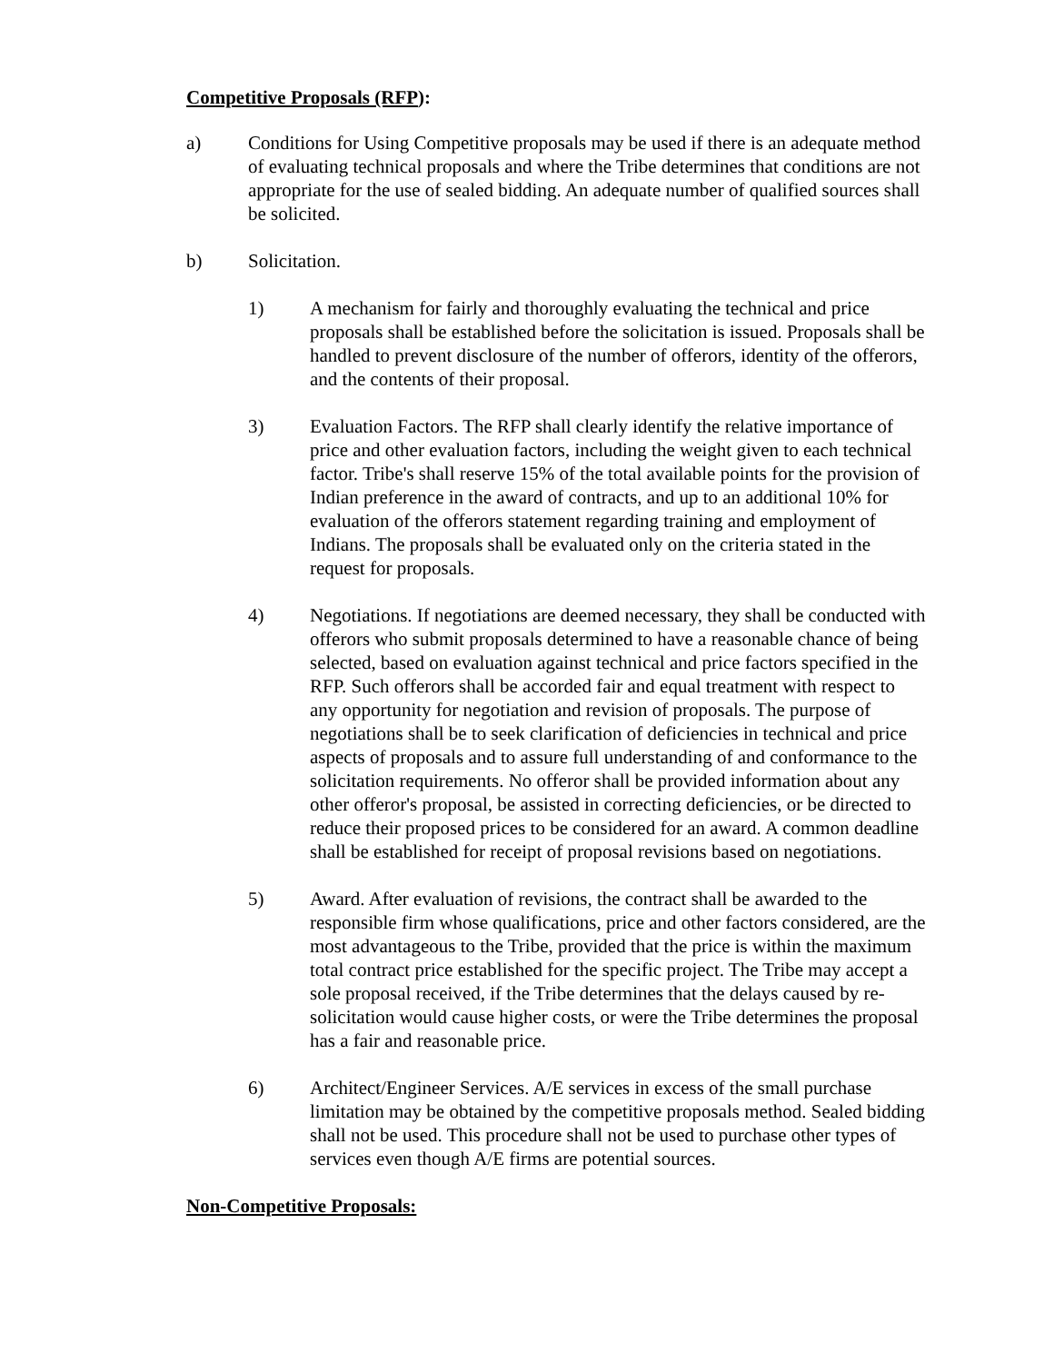Competitive Proposals (RFP):
a) Conditions for Using Competitive proposals may be used if there is an adequate method of evaluating technical proposals and where the Tribe determines that conditions are not appropriate for the use of sealed bidding. An adequate number of qualified sources shall be solicited.
b) Solicitation.
1) A mechanism for fairly and thoroughly evaluating the technical and price proposals shall be established before the solicitation is issued. Proposals shall be handled to prevent disclosure of the number of offerors, identity of the offerors, and the contents of their proposal.
3) Evaluation Factors. The RFP shall clearly identify the relative importance of price and other evaluation factors, including the weight given to each technical factor. Tribe's shall reserve 15% of the total available points for the provision of Indian preference in the award of contracts, and up to an additional 10% for evaluation of the offerors statement regarding training and employment of Indians. The proposals shall be evaluated only on the criteria stated in the request for proposals.
4) Negotiations. If negotiations are deemed necessary, they shall be conducted with offerors who submit proposals determined to have a reasonable chance of being selected, based on evaluation against technical and price factors specified in the RFP. Such offerors shall be accorded fair and equal treatment with respect to any opportunity for negotiation and revision of proposals. The purpose of negotiations shall be to seek clarification of deficiencies in technical and price aspects of proposals and to assure full understanding of and conformance to the solicitation requirements. No offeror shall be provided information about any other offeror's proposal, be assisted in correcting deficiencies, or be directed to reduce their proposed prices to be considered for an award. A common deadline shall be established for receipt of proposal revisions based on negotiations.
5) Award. After evaluation of revisions, the contract shall be awarded to the responsible firm whose qualifications, price and other factors considered, are the most advantageous to the Tribe, provided that the price is within the maximum total contract price established for the specific project. The Tribe may accept a sole proposal received, if the Tribe determines that the delays caused by re-solicitation would cause higher costs, or were the Tribe determines the proposal has a fair and reasonable price.
6) Architect/Engineer Services. A/E services in excess of the small purchase limitation may be obtained by the competitive proposals method. Sealed bidding shall not be used. This procedure shall not be used to purchase other types of services even though A/E firms are potential sources.
Non-Competitive Proposals: